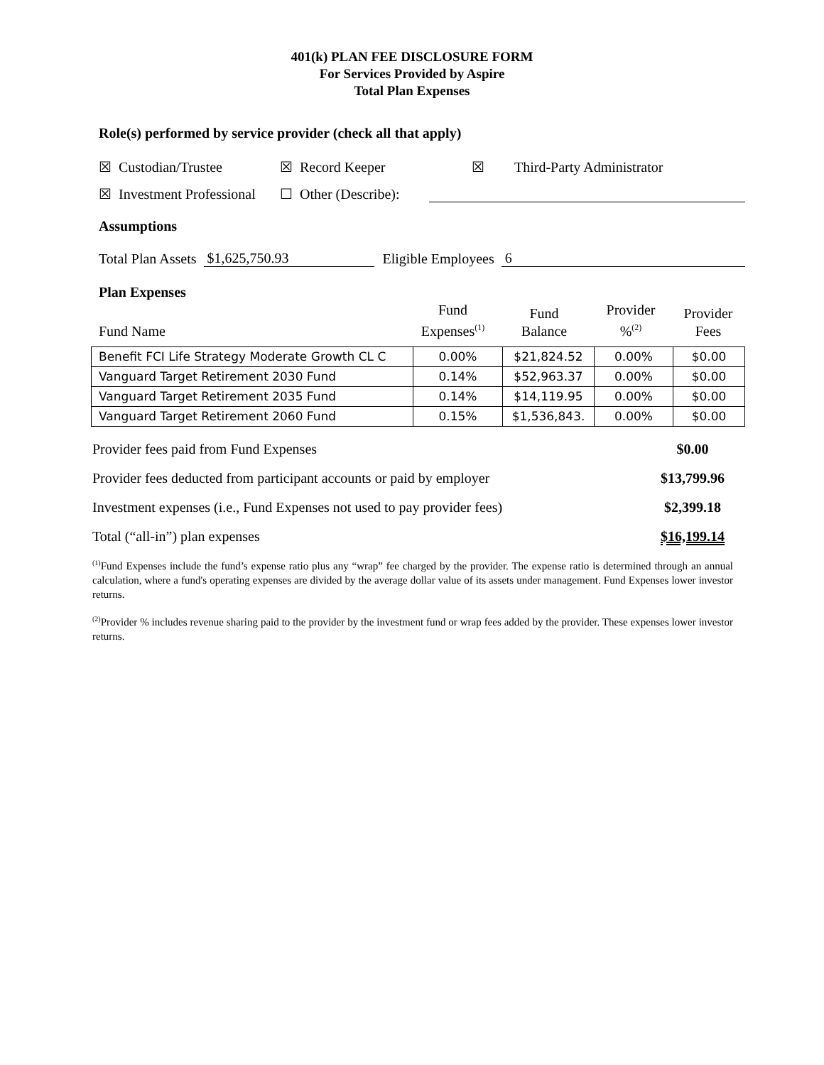401(k) PLAN FEE DISCLOSURE FORM
For Services Provided by Aspire
Total Plan Expenses
Role(s) performed by service provider (check all that apply)
☒ Custodian/Trustee ☒ Record Keeper ☒ Third-Party Administrator
☒ Investment Professional ☐ Other (Describe):
Assumptions
Total Plan Assets $1,625,750.93 Eligible Employees 6
Plan Expenses
| Fund Name | Fund Expenses<sup>(1)</sup> | Fund Balance | Provider %<sup>(2)</sup> | Provider Fees |
| Benefit FCI Life Strategy Moderate Growth CL C | 0.00% | $21,824.52 | 0.00% | $0.00 |
| Vanguard Target Retirement 2030 Fund | 0.14% | $52,963.37 | 0.00% | $0.00 |
| Vanguard Target Retirement 2035 Fund | 0.14% | $14,119.95 | 0.00% | $0.00 |
| Vanguard Target Retirement 2060 Fund | 0.15% | $1,536,843. | 0.00% | $0.00 |
Provider fees paid from Fund Expenses $0.00
Provider fees deducted from participant accounts or paid by employer $13,799.96
Investment expenses (i.e., Fund Expenses not used to pay provider fees) $2,399.18
Total (“all-in”) plan expenses $16,199.14
<sup>(1)</sup> Fund Expenses include the fund’s expense ratio plus any “wrap” fee charged by the provider. The expense ratio is determined through an annual calculation, where a fund's operating expenses are divided by the average dollar value of its assets under management. Fund Expenses lower investor returns.
<sup>(2)</sup> Provider % includes revenue sharing paid to the provider by the investment fund or wrap fees added by the provider. These expenses lower investor returns.